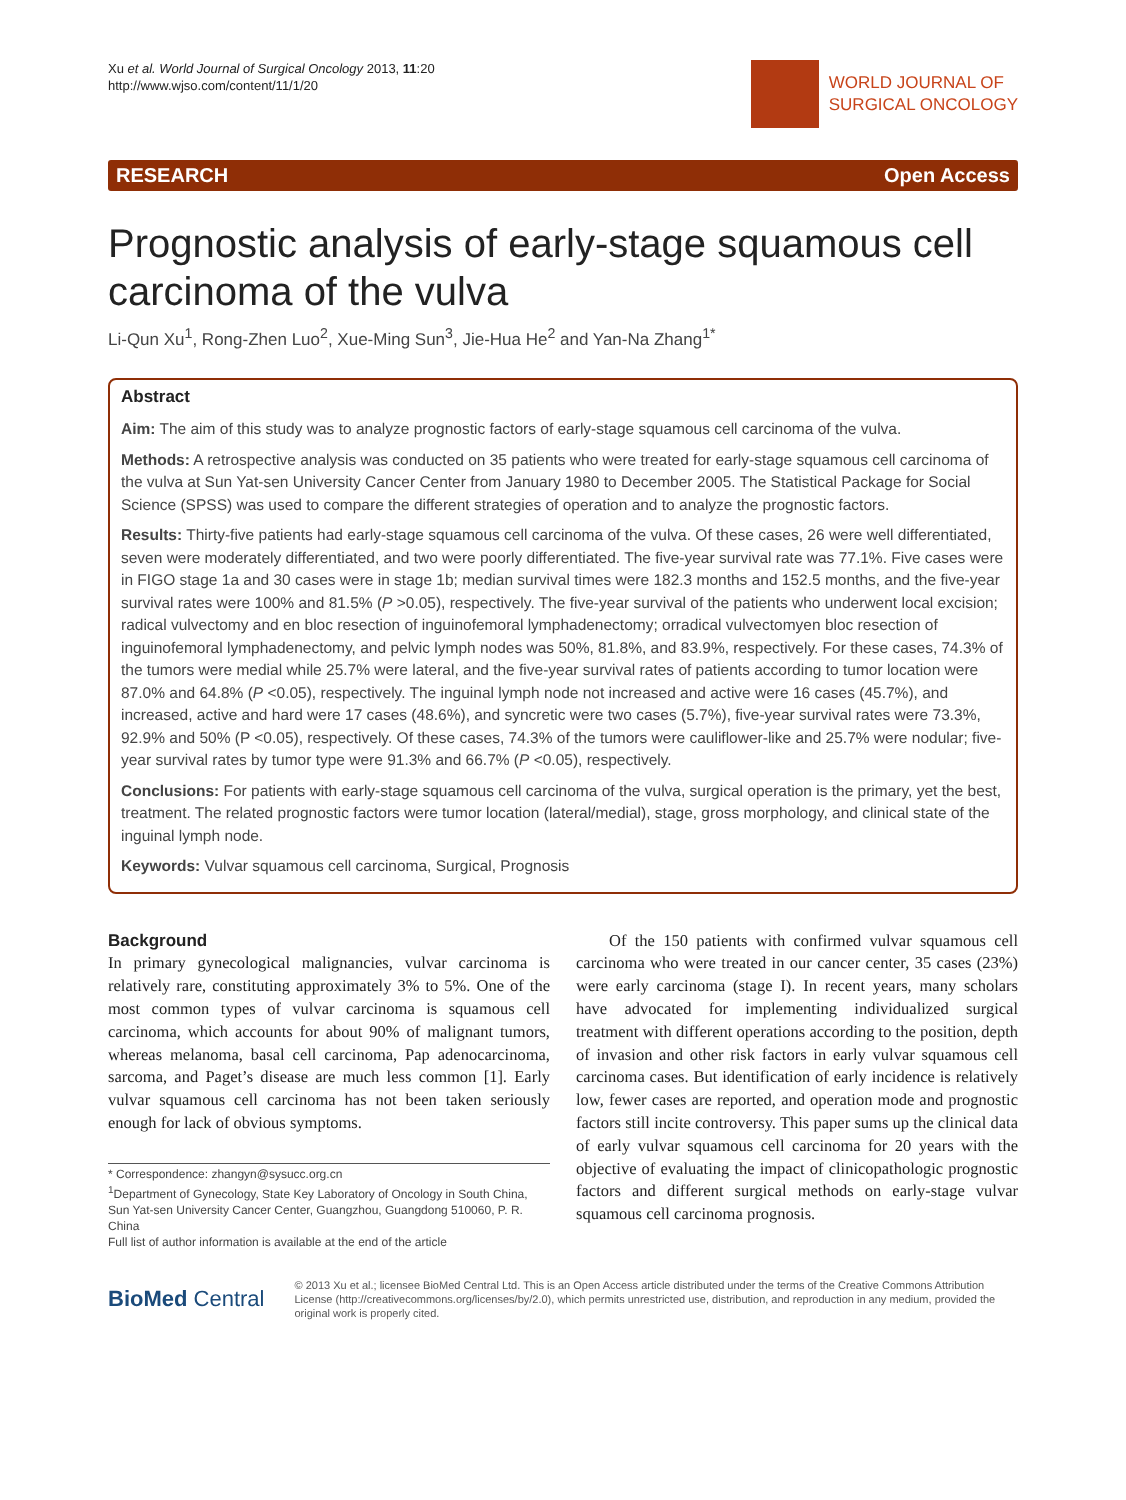Xu et al. World Journal of Surgical Oncology 2013, 11:20
http://www.wjso.com/content/11/1/20
WORLD JOURNAL OF
SURGICAL ONCOLOGY
RESEARCH Open Access
Prognostic analysis of early-stage squamous cell carcinoma of the vulva
Li-Qun Xu<sup>1</sup>, Rong-Zhen Luo<sup>2</sup>, Xue-Ming Sun<sup>3</sup>, Jie-Hua He<sup>2</sup> and Yan-Na Zhang<sup>1*</sup>
Abstract
Aim: The aim of this study was to analyze prognostic factors of early-stage squamous cell carcinoma of the vulva.
Methods: A retrospective analysis was conducted on 35 patients who were treated for early-stage squamous cell carcinoma of the vulva at Sun Yat-sen University Cancer Center from January 1980 to December 2005. The Statistical Package for Social Science (SPSS) was used to compare the different strategies of operation and to analyze the prognostic factors.
Results: Thirty-five patients had early-stage squamous cell carcinoma of the vulva. Of these cases, 26 were well differentiated, seven were moderately differentiated, and two were poorly differentiated. The five-year survival rate was 77.1%. Five cases were in FIGO stage 1a and 30 cases were in stage 1b; median survival times were 182.3 months and 152.5 months, and the five-year survival rates were 100% and 81.5% (P >0.05), respectively. The five-year survival of the patients who underwent local excision; radical vulvectomy and en bloc resection of inguinofemoral lymphadenectomy; orradical vulvectomyen bloc resection of inguinofemoral lymphadenectomy, and pelvic lymph nodes was 50%, 81.8%, and 83.9%, respectively. For these cases, 74.3% of the tumors were medial while 25.7% were lateral, and the five-year survival rates of patients according to tumor location were 87.0% and 64.8% (P <0.05), respectively. The inguinal lymph node not increased and active were 16 cases (45.7%), and increased, active and hard were 17 cases (48.6%), and syncretic were two cases (5.7%), five-year survival rates were 73.3%, 92.9% and 50% (P <0.05), respectively. Of these cases, 74.3% of the tumors were cauliflower-like and 25.7% were nodular; five-year survival rates by tumor type were 91.3% and 66.7% (P <0.05), respectively.
Conclusions: For patients with early-stage squamous cell carcinoma of the vulva, surgical operation is the primary, yet the best, treatment. The related prognostic factors were tumor location (lateral/medial), stage, gross morphology, and clinical state of the inguinal lymph node.
Keywords: Vulvar squamous cell carcinoma, Surgical, Prognosis
Background
In primary gynecological malignancies, vulvar carcinoma is relatively rare, constituting approximately 3% to 5%. One of the most common types of vulvar carcinoma is squamous cell carcinoma, which accounts for about 90% of malignant tumors, whereas melanoma, basal cell carcinoma, Pap adenocarcinoma, sarcoma, and Paget’s disease are much less common [1]. Early vulvar squamous cell carcinoma has not been taken seriously enough for lack of obvious symptoms.
* Correspondence: zhangyn@sysucc.org.cn
<sup>1</sup> Department of Gynecology, State Key Laboratory of Oncology in South China, Sun Yat-sen University Cancer Center, Guangzhou, Guangdong 510060, P. R. China
Full list of author information is available at the end of the article
Of the 150 patients with confirmed vulvar squamous cell carcinoma who were treated in our cancer center, 35 cases (23%) were early carcinoma (stage I). In recent years, many scholars have advocated for implementing individualized surgical treatment with different operations according to the position, depth of invasion and other risk factors in early vulvar squamous cell carcinoma cases. But identification of early incidence is relatively low, fewer cases are reported, and operation mode and prognostic factors still incite controversy. This paper sums up the clinical data of early vulvar squamous cell carcinoma for 20 years with the objective of evaluating the impact of clinicopathologic prognostic factors and different surgical methods on early-stage vulvar squamous cell carcinoma prognosis.
BioMed Central
© 2013 Xu et al.; licensee BioMed Central Ltd. This is an Open Access article distributed under the terms of the Creative Commons Attribution License (http://creativecommons.org/licenses/by/2.0), which permits unrestricted use, distribution, and reproduction in any medium, provided the original work is properly cited.